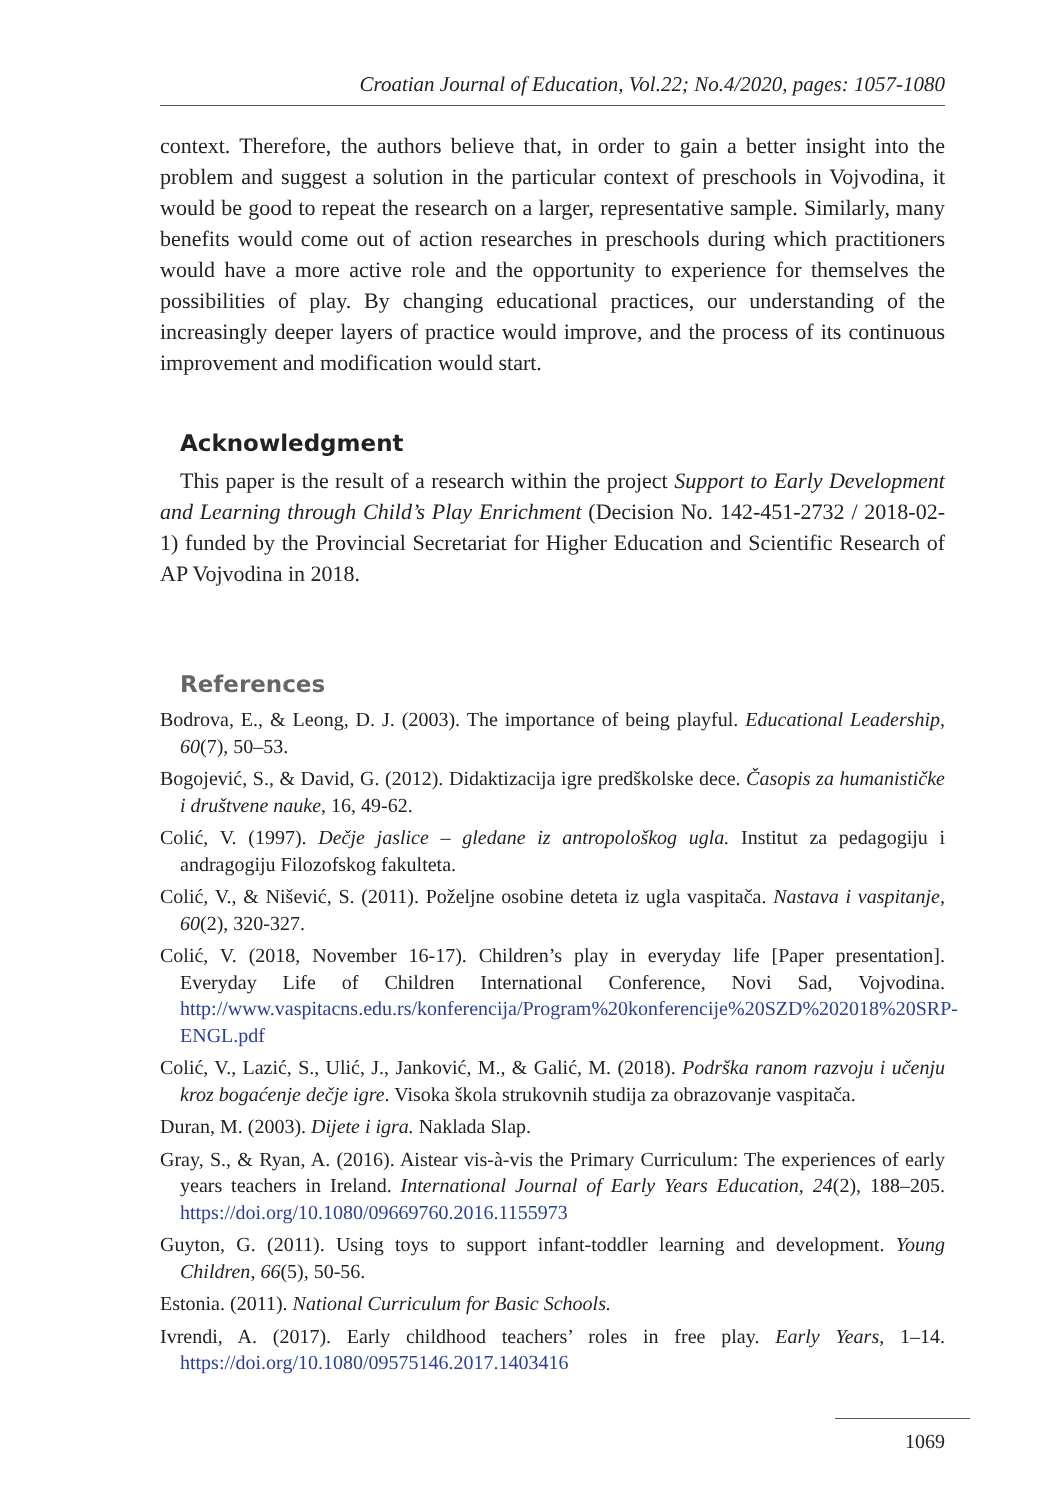Croatian Journal of Education, Vol.22; No.4/2020, pages: 1057-1080
context. Therefore, the authors believe that, in order to gain a better insight into the problem and suggest a solution in the particular context of preschools in Vojvodina, it would be good to repeat the research on a larger, representative sample. Similarly, many benefits would come out of action researches in preschools during which practitioners would have a more active role and the opportunity to experience for themselves the possibilities of play. By changing educational practices, our understanding of the increasingly deeper layers of practice would improve, and the process of its continuous improvement and modification would start.
Acknowledgment
This paper is the result of a research within the project Support to Early Development and Learning through Child’s Play Enrichment (Decision No. 142-451-2732 / 2018-02-1) funded by the Provincial Secretariat for Higher Education and Scientific Research of AP Vojvodina in 2018.
References
Bodrova, E., & Leong, D. J. (2003). The importance of being playful. Educational Leadership, 60(7), 50–53.
Bogojević, S., & David, G. (2012). Didaktizacija igre predškolske dece. Časopis za humanističke i društvene nauke, 16, 49-62.
Colić, V. (1997). Dečje jaslice – gledane iz antropološkog ugla. Institut za pedagogiju i andragogiju Filozofskog fakulteta.
Colić, V., & Nišević, S. (2011). Poželjne osobine deteta iz ugla vaspitača. Nastava i vaspitanje, 60(2), 320-327.
Colić, V. (2018, November 16-17). Children’s play in everyday life [Paper presentation]. Everyday Life of Children International Conference, Novi Sad, Vojvodina. http://www.vaspitacns.edu.rs/konferencija/Program%20konferencije%20SZD%202018%20SRP-ENGL.pdf
Colić, V., Lazić, S., Ulić, J., Janković, M., & Galić, M. (2018). Podrška ranom razvoju i učenju kroz bogaćenje dečje igre. Visoka škola strukovnih studija za obrazovanje vaspitača.
Duran, M. (2003). Dijete i igra. Naklada Slap.
Gray, S., & Ryan, A. (2016). Aistear vis-à-vis the Primary Curriculum: The experiences of early years teachers in Ireland. International Journal of Early Years Education, 24(2), 188–205. https://doi.org/10.1080/09669760.2016.1155973
Guyton, G. (2011). Using toys to support infant-toddler learning and development. Young Children, 66(5), 50-56.
Estonia. (2011). National Curriculum for Basic Schools.
Ivrendi, A. (2017). Early childhood teachers’ roles in free play. Early Years, 1–14. https://doi.org/10.1080/09575146.2017.1403416
1069